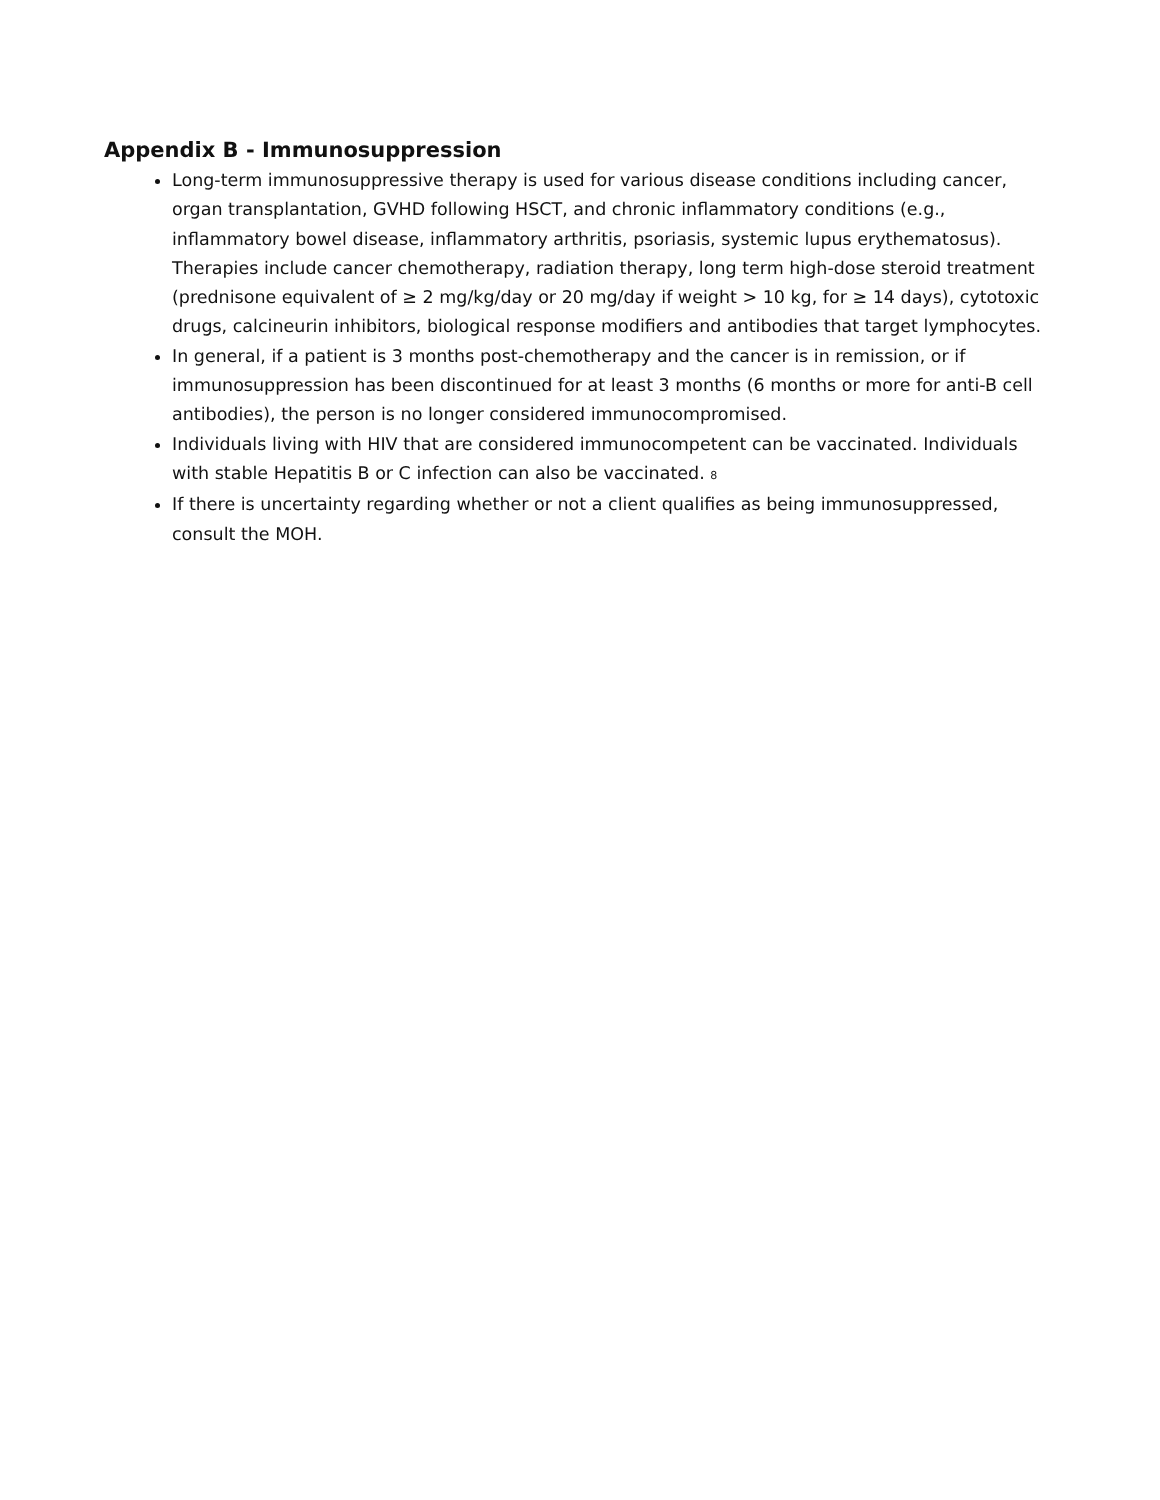Appendix B - Immunosuppression
Long-term immunosuppressive therapy is used for various disease conditions including cancer, organ transplantation, GVHD following HSCT, and chronic inflammatory conditions (e.g., inflammatory bowel disease, inflammatory arthritis, psoriasis, systemic lupus erythematosus). Therapies include cancer chemotherapy, radiation therapy, long term high-dose steroid treatment (prednisone equivalent of ≥ 2 mg/kg/day or 20 mg/day if weight > 10 kg, for ≥ 14 days), cytotoxic drugs, calcineurin inhibitors, biological response modifiers and antibodies that target lymphocytes.
In general, if a patient is 3 months post-chemotherapy and the cancer is in remission, or if immunosuppression has been discontinued for at least 3 months (6 months or more for anti-B cell antibodies), the person is no longer considered immunocompromised.
Individuals living with HIV that are considered immunocompetent can be vaccinated. Individuals with stable Hepatitis B or C infection can also be vaccinated. 8
If there is uncertainty regarding whether or not a client qualifies as being immunosuppressed, consult the MOH.